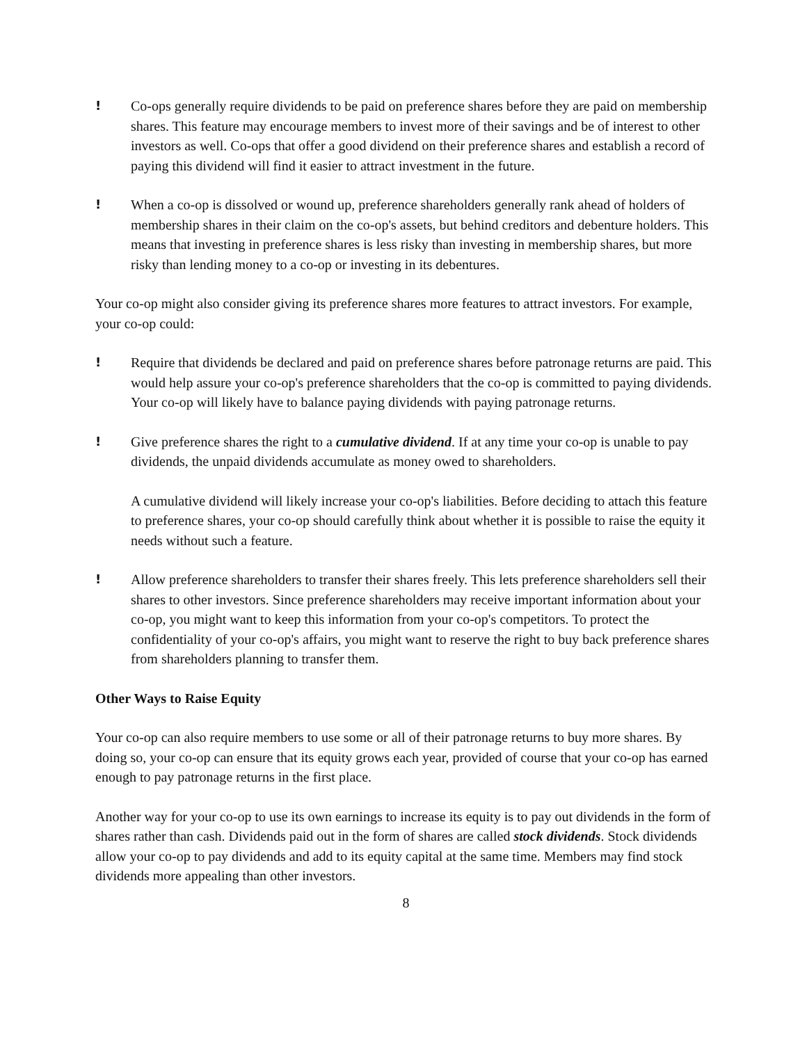! Co-ops generally require dividends to be paid on preference shares before they are paid on membership shares. This feature may encourage members to invest more of their savings and be of interest to other investors as well. Co-ops that offer a good dividend on their preference shares and establish a record of paying this dividend will find it easier to attract investment in the future.
! When a co-op is dissolved or wound up, preference shareholders generally rank ahead of holders of membership shares in their claim on the co-op's assets, but behind creditors and debenture holders. This means that investing in preference shares is less risky than investing in membership shares, but more risky than lending money to a co-op or investing in its debentures.
Your co-op might also consider giving its preference shares more features to attract investors. For example, your co-op could:
! Require that dividends be declared and paid on preference shares before patronage returns are paid. This would help assure your co-op's preference shareholders that the co-op is committed to paying dividends. Your co-op will likely have to balance paying dividends with paying patronage returns.
! Give preference shares the right to a cumulative dividend. If at any time your co-op is unable to pay dividends, the unpaid dividends accumulate as money owed to shareholders.
A cumulative dividend will likely increase your co-op's liabilities. Before deciding to attach this feature to preference shares, your co-op should carefully think about whether it is possible to raise the equity it needs without such a feature.
! Allow preference shareholders to transfer their shares freely. This lets preference shareholders sell their shares to other investors. Since preference shareholders may receive important information about your co-op, you might want to keep this information from your co-op's competitors. To protect the confidentiality of your co-op's affairs, you might want to reserve the right to buy back preference shares from shareholders planning to transfer them.
Other Ways to Raise Equity
Your co-op can also require members to use some or all of their patronage returns to buy more shares. By doing so, your co-op can ensure that its equity grows each year, provided of course that your co-op has earned enough to pay patronage returns in the first place.
Another way for your co-op to use its own earnings to increase its equity is to pay out dividends in the form of shares rather than cash. Dividends paid out in the form of shares are called stock dividends. Stock dividends allow your co-op to pay dividends and add to its equity capital at the same time. Members may find stock dividends more appealing than other investors.
8